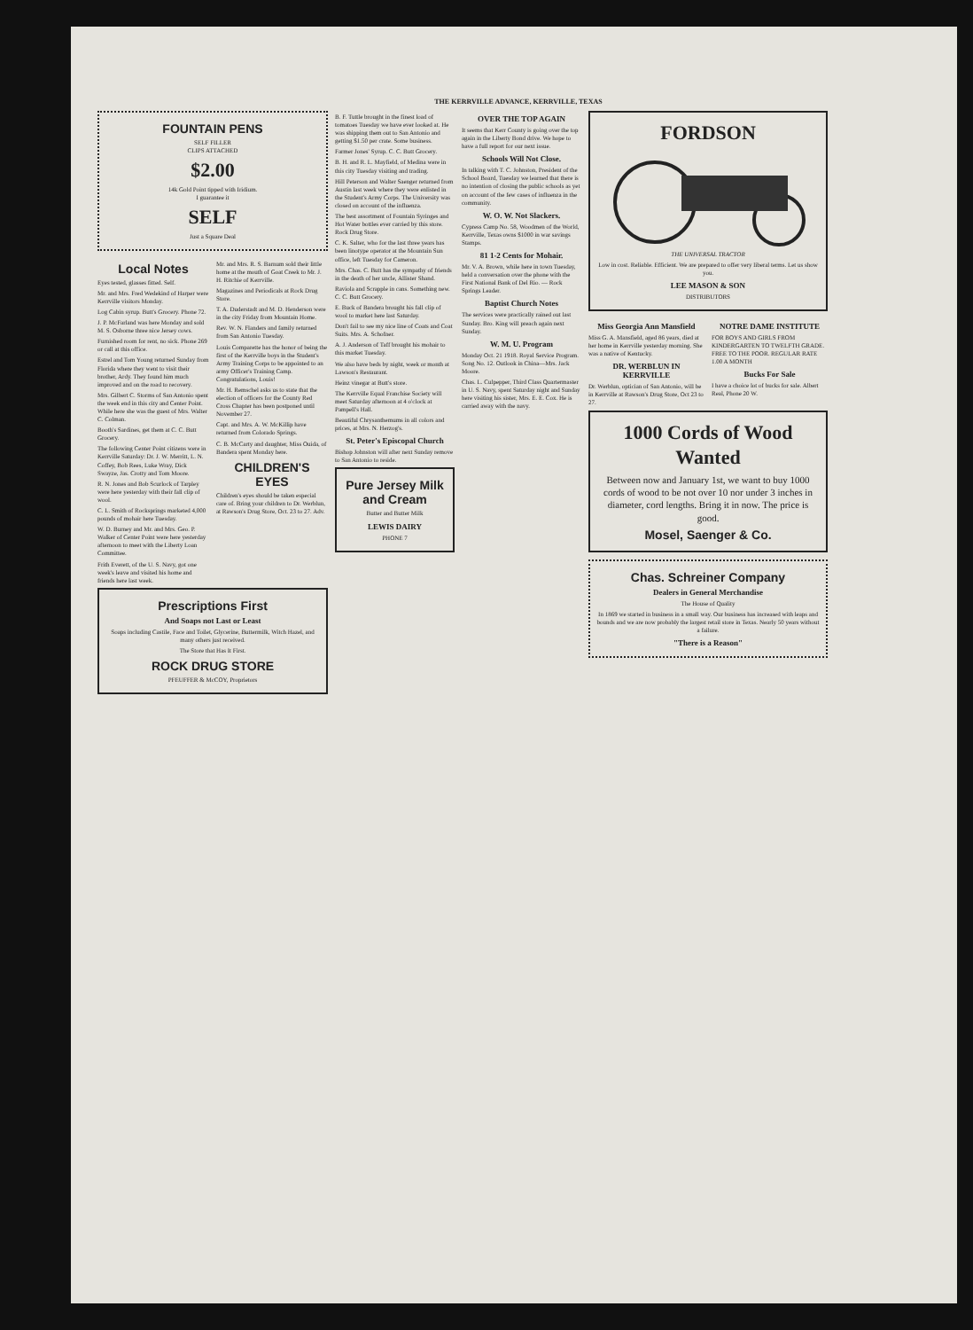THE KERRVILLE ADVANCE, KERRVILLE, TEXAS
FOUNTAIN PENS
SELF FILLER
CLIPS ATTACHED
$2.00
14k Gold Point tipped with Iridium.
I guarantee it
SELF
Just a Square Deal
Local Notes
Eyes tested, glasses fitted. Self.
Mr. and Mrs. Fred Wedekind of Harper were Kerrville visitors Monday.
Log Cabin syrup. Butt's Grocery. Phone 72.
J. P. McFarland was here Monday and sold M. S. Osborne three nice Jersey cows.
Furnished room for rent, no sick. Phone 269 or call at this office.
Estrel and Tom Young returned Sunday from Florida where they went to visit their brother, Ardy. They found him much improved and on the road to recovery.
Mrs. Gilbert C. Storms of San Antonio spent the week end in this city and Center Point. While here she was the guest of Mrs. Walter C. Colman.
Booth's Sardines, get them at C. C. Butt Grocery.
The following Center Point citizens were in Kerrville Saturday: Dr. J. W. Merritt, L. N. Coffey, Bob Rees, Luke Wray, Dick Swayze, Jas. Crotty and Tom Moore.
R. N. Jones and Bob Scurlock of Tarpley were here yesterday with their fall clip of wool.
C. L. Smith of Rocksprings marketed 4,000 pounds of mohair here Tuesday.
W. D. Burney and Mr. and Mrs. Geo. P. Walker of Center Point were here yesterday afternoon to meet with the Liberty Loan Committee.
Frith Everett, of the U. S. Navy, got one week's leave and visited his home and friends here last week.
Mr. and Mrs. R. S. Barnum sold their little home at the mouth of Goat Creek to Mr. J. H. Ritchie of Kerrville.
Magazines and Periodicals at Rock Drug Store.
T. A. Duderstadt and M. D. Henderson were in the city Friday from Mountain Home.
Rev. W. N. Flanders and family returned from San Antonio Tuesday.
Louis Comparette has the honor of being the first of the Kerrville boys in the Student's Army Training Corps to be appointed to an army Officer's Training Camp. Congratulations, Louis!
Mr. H. Remschel asks us to state that the election of officers for the County Red Cross Chapter has been postponed until November 27.
Capt. and Mrs. A. W. McKillip have returned from Colorado Springs.
C. B. McCarty and daughter, Miss Ouida, of Bandera spent Monday here.
CHILDREN'S EYES
Children's eyes should be taken especial care of. Bring your children to Dr. Werblun, at Rawson's Drug Store, Oct. 23 to 27. Adv.
Prescriptions First
And Soaps not Last or Least
Soaps including Castile, Face and Toilet, Glycerine, Buttermilk, Witch Hazel, and many others just received.
The Store that Has It First.
ROCK DRUG STORE
PFEUFFER & McCOY, Proprietors
B. F. Tuttle brought in the finest load of tomatoes Tuesday we have ever looked at. He was shipping them out to San Antonio and getting $1.50 per crate. Some business.
Farmer Jones' Syrup. C. C. Butt Grocery.
B. H. and R. L. Mayfield, of Medina were in this city Tuesday visiting and trading.
Hill Peterson and Walter Saenger returned from Austin last week where they were enlisted in the Student's Army Corps. The University was closed on account of the influenza.
The best assortment of Fountain Syringes and Hot Water bottles ever carried by this store. Rock Drug Store.
C. K. Salter, who for the last three years has been linotype operator at the Mountain Sun office, left Tuesday for Cameron.
Mrs. Chas. C. Butt has the sympathy of friends in the death of her uncle, Allister Shand.
Raviola and Scrapple in cans. Something new. C. C. Butt Grocery.
E. Buck of Bandera brought his fall clip of wool to market here last Saturday.
Don't fail to see my nice line of Coats and Coat Suits. Mrs. A. Schofner.
A. J. Anderson of Taff brought his mohair to this market Tuesday.
We also have beds by night, week or month at Lawson's Restaurant.
Heinz vinegar at Butt's store.
The Kerrville Equal Franchise Society will meet Saturday afternoon at 4 o'clock at Pampell's Hall.
Beautiful Chrysanthemums in all colors and prices, at Mrs. N. Herzog's.
St. Peter's Episcopal Church
Bishop Johnston will after next Sunday remove to San Antonio to reside.
Pure Jersey Milk and Cream
Butter and Butter Milk
LEWIS DAIRY
PHONE 7
OVER THE TOP AGAIN
It seems that Kerr County is going over the top again in the Liberty Bond drive. We hope to have a full report for our next issue.
Schools Will Not Close.
In talking with T. C. Johnston, President of the School Board, Tuesday we learned that there is no intention of closing the public schools as yet on account of the few cases of influenza in the community.
W. O. W. Not Slackers.
Cypress Camp No. 58, Woodmen of the World, Kerrville, Texas owns $1000 in war savings Stamps.
81 1-2 Cents for Mohair.
Mr. V. A. Brown, while here in town Tuesday, held a conversation over the phone with the First National Bank of Del Rio. — Rock Springs Leader.
Baptist Church Notes
The services were practically rained out last Sunday. Bro. King will preach again next Sunday.
W. M. U. Program
Monday Oct. 21 1918. Royal Service Program. Song No. 12. Outlook in China—Mrs. Jack Moore.
Chas. L. Culpepper, Third Class Quartermaster in U. S. Navy, spent Saturday night and Sunday here visiting his sister, Mrs. E. E. Cox. He is carried away with the navy.
FORDSON
THE UNIVERSAL TRACTOR
Low in cost. Reliable. Efficient. We are prepared to offer very liberal terms. Let us show you.
LEE MASON & SON
DISTRIBUTORS
Miss Georgia Ann Mansfield
Miss G. A. Mansfield, aged 86 years, died at her home in Kerrville yesterday morning. She was a native of Kentucky.
DR. WERBLUN IN KERRVILLE
Dr. Werblun, optician of San Antonio, will be in Kerrville at Rawson's Drug Store, Oct 23 to 27.
NOTRE DAME INSTITUTE
FOR BOYS AND GIRLS FROM KINDERGARTEN TO TWELFTH GRADE. FREE TO THE POOR. REGULAR RATE 1.00 A MONTH
Bucks For Sale
I have a choice lot of bucks for sale. Albert Real, Phone 20 W.
1000 Cords of Wood Wanted
Between now and January 1st, we want to buy 1000 cords of wood to be not over 10 nor under 3 inches in diameter, cord lengths. Bring it in now. The price is good.
Mosel, Saenger & Co.
Chas. Schreiner Company
Dealers in General Merchandise
The House of Quality
In 1869 we started in business in a small way. Our business has increased with leaps and bounds and we are now probably the largest retail store in Texas. Nearly 50 years without a failure.
"There is a Reason"